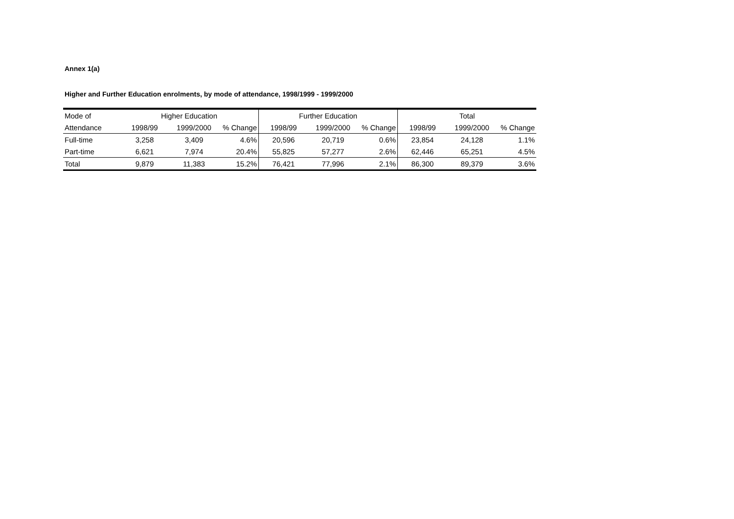Annex 1(a)
Higher and Further Education enrolments, by mode of attendance, 1998/1999 - 1999/2000
| Mode of | Higher Education | | | Further Education | | | Total | | |
| --- | --- | --- | --- | --- | --- | --- | --- | --- | --- |
| Attendance | 1998/99 | 1999/2000 | % Change | 1998/99 | 1999/2000 | % Change | 1998/99 | 1999/2000 | % Change |
| Full-time | 3,258 | 3,409 | 4.6% | 20,596 | 20,719 | 0.6% | 23,854 | 24,128 | 1.1% |
| Part-time | 6,621 | 7,974 | 20.4% | 55,825 | 57,277 | 2.6% | 62,446 | 65,251 | 4.5% |
| Total | 9,879 | 11,383 | 15.2% | 76,421 | 77,996 | 2.1% | 86,300 | 89,379 | 3.6% |